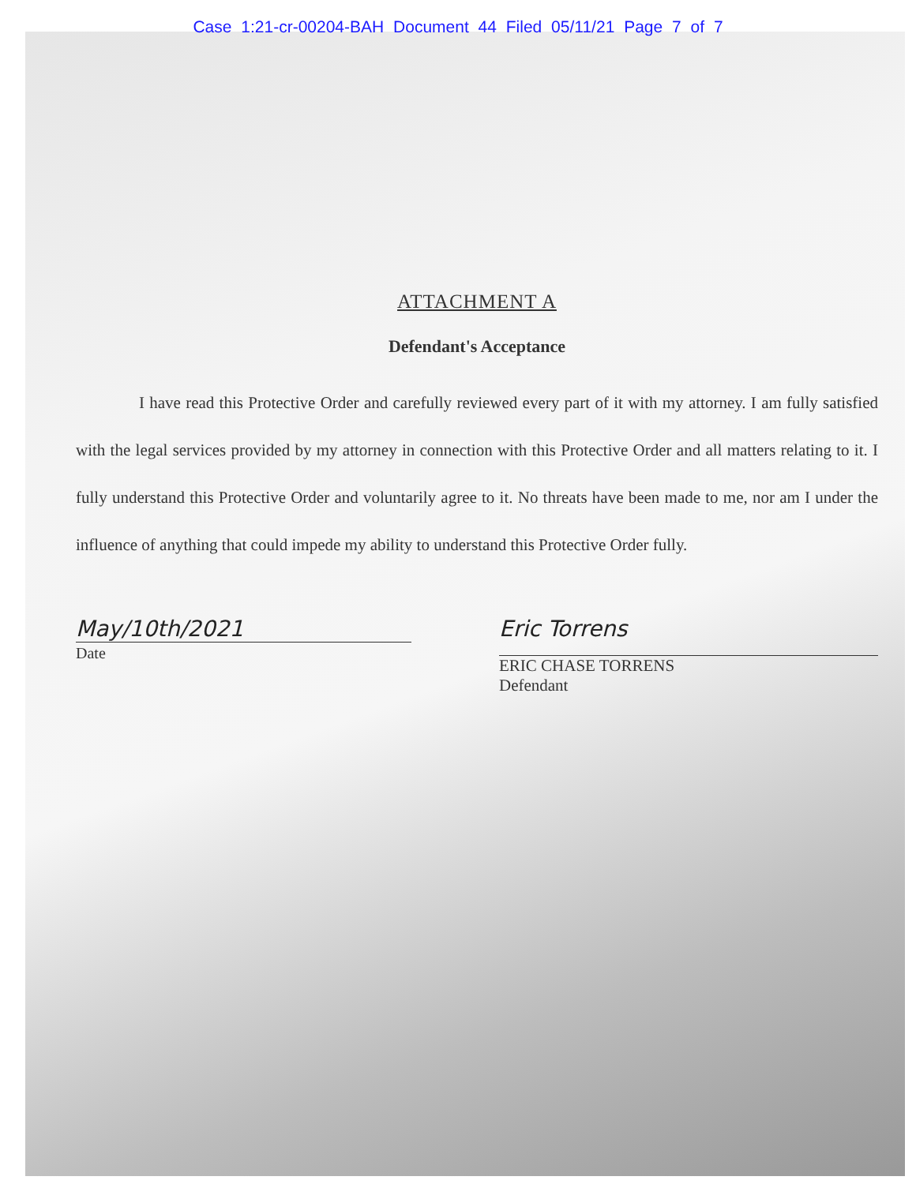Case 1:21-cr-00204-BAH Document 44 Filed 05/11/21 Page 7 of 7
ATTACHMENT A
Defendant's Acceptance
I have read this Protective Order and carefully reviewed every part of it with my attorney. I am fully satisfied with the legal services provided by my attorney in connection with this Protective Order and all matters relating to it. I fully understand this Protective Order and voluntarily agree to it. No threats have been made to me, nor am I under the influence of anything that could impede my ability to understand this Protective Order fully.
May/10th/2021
Date
Eric Torrens
ERIC CHASE TORRENS
Defendant